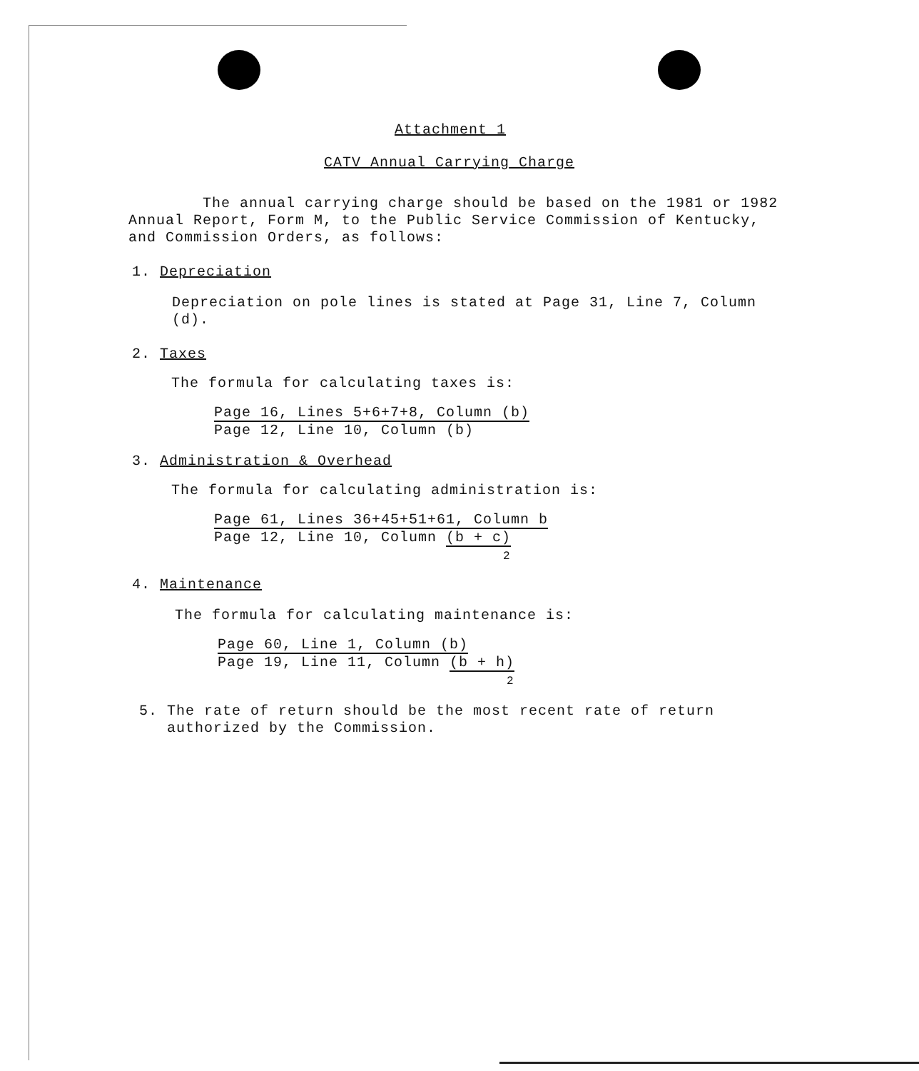Attachment 1
CATV Annual Carrying Charge
The annual carrying charge should be based on the 1981 or 1982 Annual Report, Form M, to the Public Service Commission of Kentucky, and Commission Orders, as follows:
1. Depreciation
Depreciation on pole lines is stated at Page 31, Line 7, Column (d).
2. Taxes
The formula for calculating taxes is:
Page 16, Lines 5+6+7+8, Column (b)
Page 12, Line 10, Column (b)
3. Administration & Overhead
The formula for calculating administration is:
Page 61, Lines 36+45+51+61, Column b
Page 12, Line 10, Column (b + c)
2
4. Maintenance
The formula for calculating maintenance is:
Page 60, Line 1, Column (b)
Page 19, Line 11, Column (b + h)
2
5. The rate of return should be the most recent rate of return
authorized by the Commission.